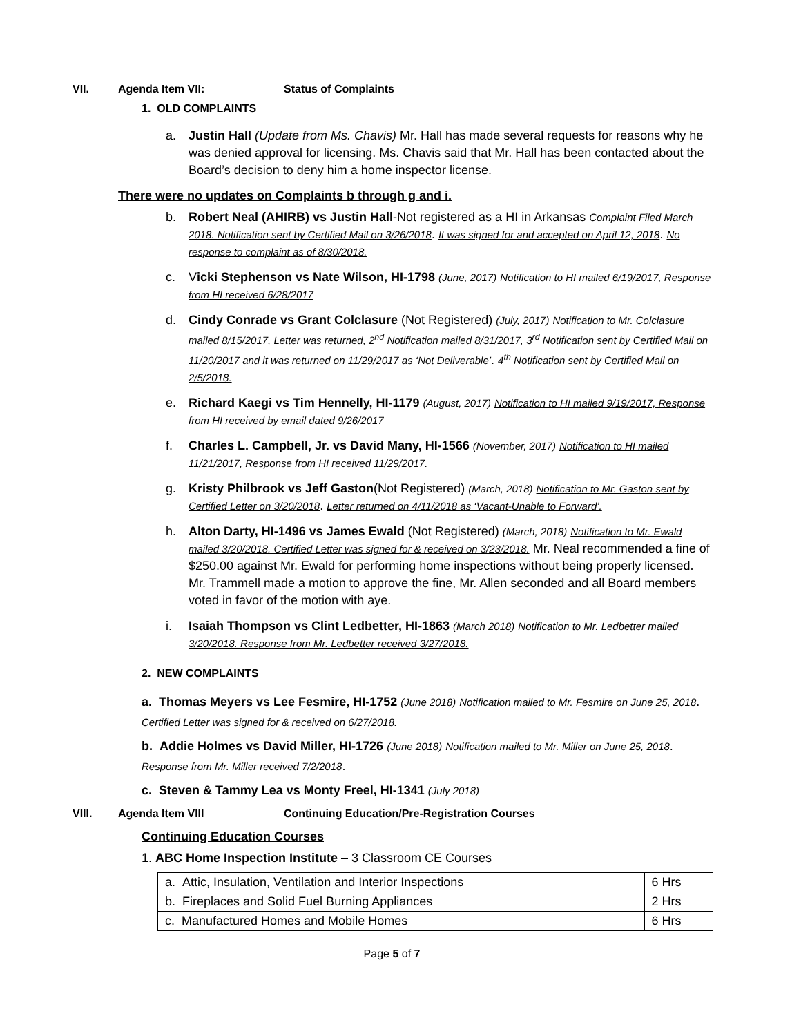VII. Agenda Item VII: Status of Complaints
1. OLD COMPLAINTS
a. Justin Hall (Update from Ms. Chavis) Mr. Hall has made several requests for reasons why he was denied approval for licensing. Ms. Chavis said that Mr. Hall has been contacted about the Board’s decision to deny him a home inspector license.
There were no updates on Complaints b through g and i.
b. Robert Neal (AHIRB) vs Justin Hall-Not registered as a HI in Arkansas Complaint Filed March 2018. Notification sent by Certified Mail on 3/26/2018. It was signed for and accepted on April 12, 2018. No response to complaint as of 8/30/2018.
c. Vicki Stephenson vs Nate Wilson, HI-1798 (June, 2017) Notification to HI mailed 6/19/2017, Response from HI received 6/28/2017
d. Cindy Conrade vs Grant Colclasure (Not Registered) (July, 2017) Notification to Mr. Colclasure mailed 8/15/2017, Letter was returned, 2<sup>nd</sup> Notification mailed 8/31/2017, 3<sup>rd</sup> Notification sent by Certified Mail on 11/20/2017 and it was returned on 11/29/2017 as ‘Not Deliverable’. 4<sup>th</sup> Notification sent by Certified Mail on 2/5/2018.
e. Richard Kaegi vs Tim Hennelly, HI-1179 (August, 2017) Notification to HI mailed 9/19/2017, Response from HI received by email dated 9/26/2017
f. Charles L. Campbell, Jr. vs David Many, HI-1566 (November, 2017) Notification to HI mailed 11/21/2017, Response from HI received 11/29/2017.
g. Kristy Philbrook vs Jeff Gaston(Not Registered) (March, 2018) Notification to Mr. Gaston sent by Certified Letter on 3/20/2018. Letter returned on 4/11/2018 as ‘Vacant-Unable to Forward’.
h. Alton Darty, HI-1496 vs James Ewald (Not Registered) (March, 2018) Notification to Mr. Ewald mailed 3/20/2018. Certified Letter was signed for & received on 3/23/2018. Mr. Neal recommended a fine of $250.00 against Mr. Ewald for performing home inspections without being properly licensed. Mr. Trammell made a motion to approve the fine, Mr. Allen seconded and all Board members voted in favor of the motion with aye.
i. Isaiah Thompson vs Clint Ledbetter, HI-1863 (March 2018) Notification to Mr. Ledbetter mailed 3/20/2018. Response from Mr. Ledbetter received 3/27/2018.
2. NEW COMPLAINTS
a. Thomas Meyers vs Lee Fesmire, HI-1752 (June 2018) Notification mailed to Mr. Fesmire on June 25, 2018. Certified Letter was signed for & received on 6/27/2018.
b. Addie Holmes vs David Miller, HI-1726 (June 2018) Notification mailed to Mr. Miller on June 25, 2018. Response from Mr. Miller received 7/2/2018.
c. Steven & Tammy Lea vs Monty Freel, HI-1341 (July 2018)
VIII. Agenda Item VIII Continuing Education/Pre-Registration Courses
Continuing Education Courses
1. ABC Home Inspection Institute – 3 Classroom CE Courses
| a. Attic, Insulation, Ventilation and Interior Inspections | 6 Hrs |
| b. Fireplaces and Solid Fuel Burning Appliances | 2 Hrs |
| c. Manufactured Homes and Mobile Homes | 6 Hrs |
Page 5 of 7